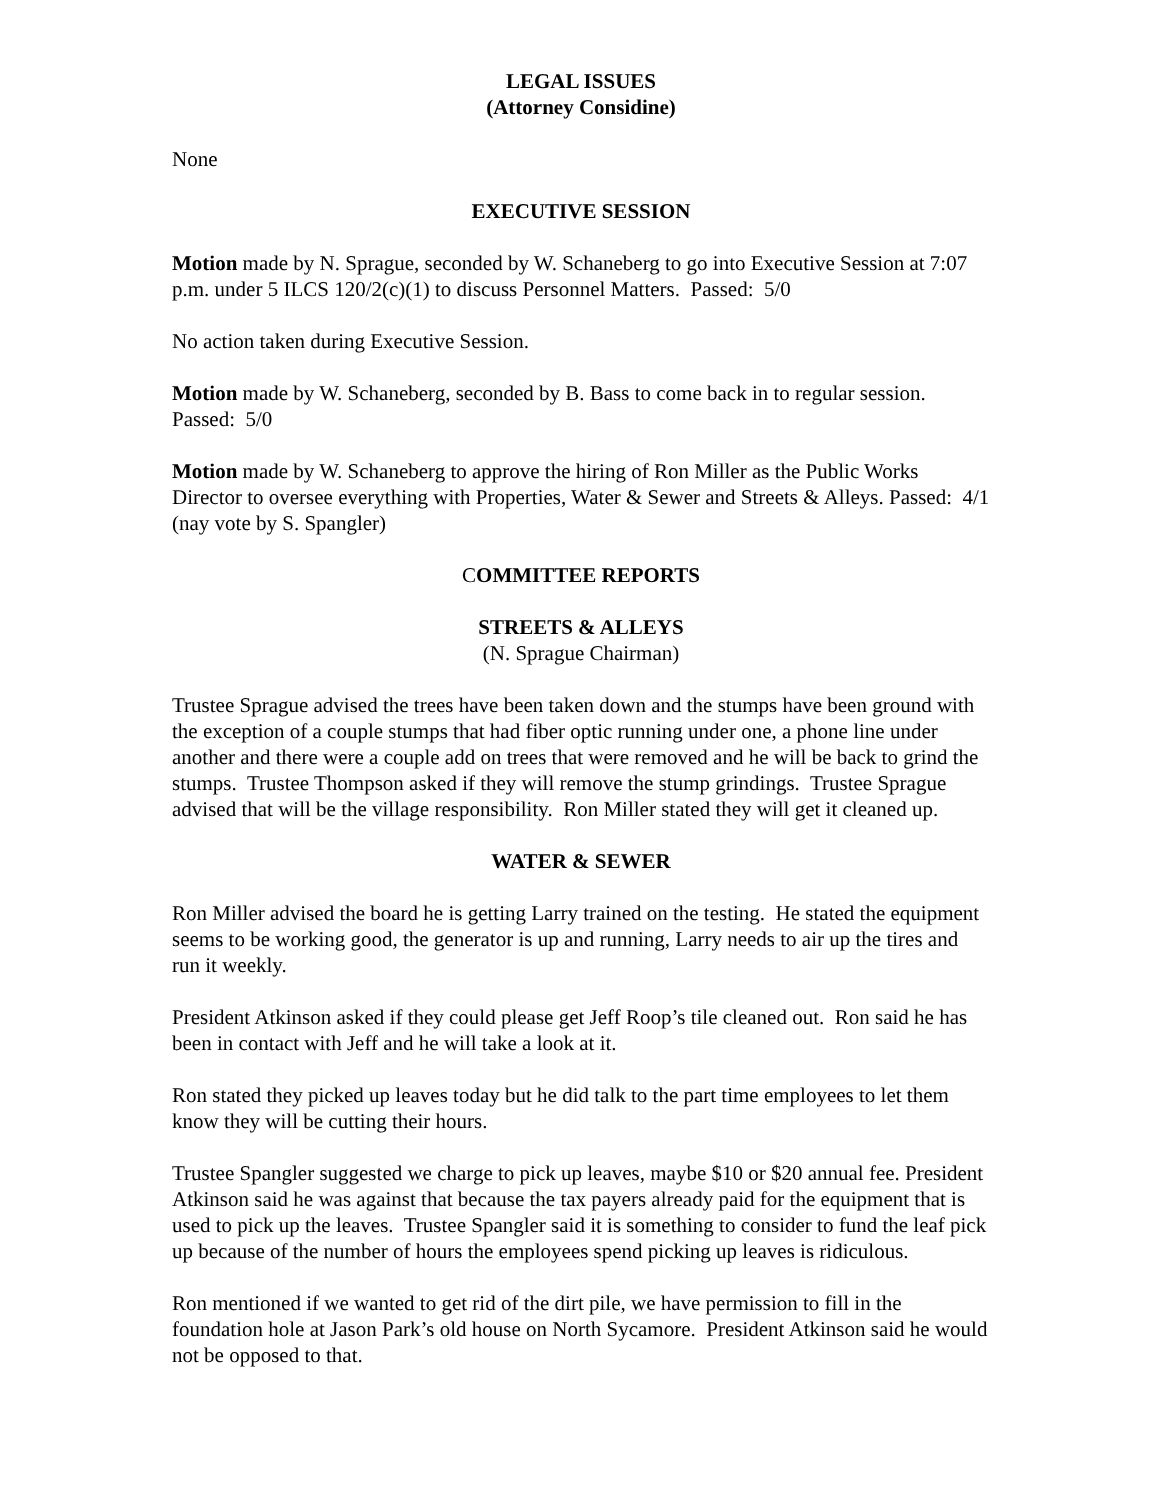LEGAL ISSUES
(Attorney Considine)
None
EXECUTIVE SESSION
Motion made by N. Sprague, seconded by W. Schaneberg to go into Executive Session at 7:07 p.m. under 5 ILCS 120/2(c)(1) to discuss Personnel Matters. Passed: 5/0
No action taken during Executive Session.
Motion made by W. Schaneberg, seconded by B. Bass to come back in to regular session. Passed: 5/0
Motion made by W. Schaneberg to approve the hiring of Ron Miller as the Public Works Director to oversee everything with Properties, Water & Sewer and Streets & Alleys. Passed: 4/1 (nay vote by S. Spangler)
COMMITTEE REPORTS
STREETS & ALLEYS
(N. Sprague Chairman)
Trustee Sprague advised the trees have been taken down and the stumps have been ground with the exception of a couple stumps that had fiber optic running under one, a phone line under another and there were a couple add on trees that were removed and he will be back to grind the stumps. Trustee Thompson asked if they will remove the stump grindings. Trustee Sprague advised that will be the village responsibility. Ron Miller stated they will get it cleaned up.
WATER & SEWER
Ron Miller advised the board he is getting Larry trained on the testing. He stated the equipment seems to be working good, the generator is up and running, Larry needs to air up the tires and run it weekly.
President Atkinson asked if they could please get Jeff Roop’s tile cleaned out. Ron said he has been in contact with Jeff and he will take a look at it.
Ron stated they picked up leaves today but he did talk to the part time employees to let them know they will be cutting their hours.
Trustee Spangler suggested we charge to pick up leaves, maybe $10 or $20 annual fee. President Atkinson said he was against that because the tax payers already paid for the equipment that is used to pick up the leaves. Trustee Spangler said it is something to consider to fund the leaf pick up because of the number of hours the employees spend picking up leaves is ridiculous.
Ron mentioned if we wanted to get rid of the dirt pile, we have permission to fill in the foundation hole at Jason Park’s old house on North Sycamore. President Atkinson said he would not be opposed to that.